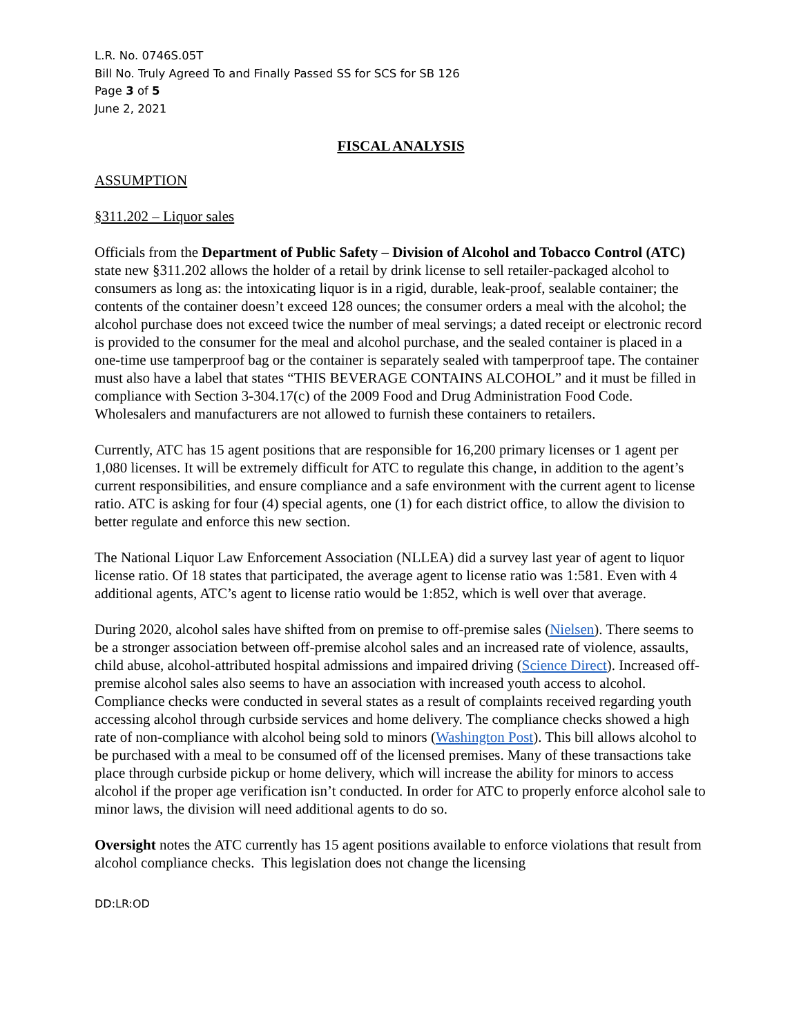L.R. No. 0746S.05T
Bill No. Truly Agreed To and Finally Passed SS for SCS for SB 126
Page 3 of 5
June 2, 2021
FISCAL ANALYSIS
ASSUMPTION
§311.202 – Liquor sales
Officials from the Department of Public Safety – Division of Alcohol and Tobacco Control (ATC) state new §311.202 allows the holder of a retail by drink license to sell retailer-packaged alcohol to consumers as long as: the intoxicating liquor is in a rigid, durable, leak-proof, sealable container; the contents of the container doesn’t exceed 128 ounces; the consumer orders a meal with the alcohol; the alcohol purchase does not exceed twice the number of meal servings; a dated receipt or electronic record is provided to the consumer for the meal and alcohol purchase, and the sealed container is placed in a one-time use tamperproof bag or the container is separately sealed with tamperproof tape. The container must also have a label that states “THIS BEVERAGE CONTAINS ALCOHOL” and it must be filled in compliance with Section 3-304.17(c) of the 2009 Food and Drug Administration Food Code. Wholesalers and manufacturers are not allowed to furnish these containers to retailers.
Currently, ATC has 15 agent positions that are responsible for 16,200 primary licenses or 1 agent per 1,080 licenses. It will be extremely difficult for ATC to regulate this change, in addition to the agent’s current responsibilities, and ensure compliance and a safe environment with the current agent to license ratio. ATC is asking for four (4) special agents, one (1) for each district office, to allow the division to better regulate and enforce this new section.
The National Liquor Law Enforcement Association (NLLEA) did a survey last year of agent to liquor license ratio. Of 18 states that participated, the average agent to license ratio was 1:581. Even with 4 additional agents, ATC’s agent to license ratio would be 1:852, which is well over that average.
During 2020, alcohol sales have shifted from on premise to off-premise sales (Nielsen). There seems to be a stronger association between off-premise alcohol sales and an increased rate of violence, assaults, child abuse, alcohol-attributed hospital admissions and impaired driving (Science Direct). Increased off-premise alcohol sales also seems to have an association with increased youth access to alcohol. Compliance checks were conducted in several states as a result of complaints received regarding youth accessing alcohol through curbside services and home delivery. The compliance checks showed a high rate of non-compliance with alcohol being sold to minors (Washington Post). This bill allows alcohol to be purchased with a meal to be consumed off of the licensed premises. Many of these transactions take place through curbside pickup or home delivery, which will increase the ability for minors to access alcohol if the proper age verification isn’t conducted. In order for ATC to properly enforce alcohol sale to minor laws, the division will need additional agents to do so.
Oversight notes the ATC currently has 15 agent positions available to enforce violations that result from alcohol compliance checks. This legislation does not change the licensing
DD:LR:OD